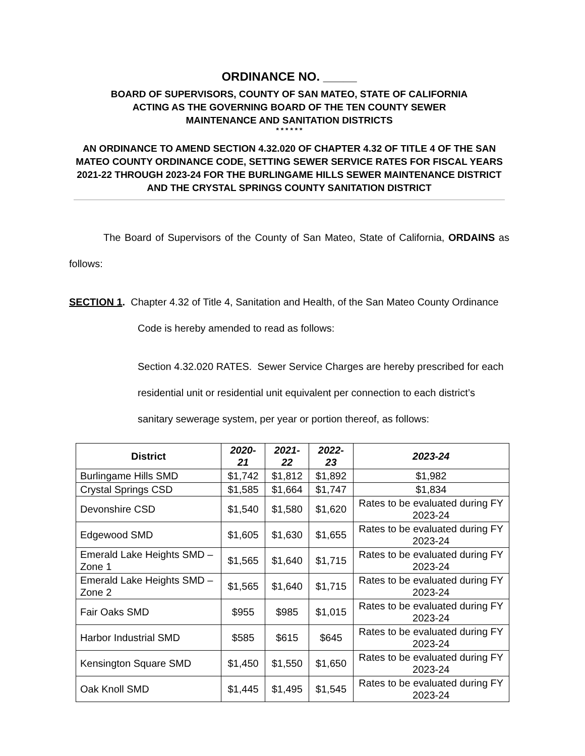ORDINANCE NO. _____
BOARD OF SUPERVISORS, COUNTY OF SAN MATEO, STATE OF CALIFORNIA
ACTING AS THE GOVERNING BOARD OF THE TEN COUNTY SEWER
MAINTENANCE AND SANITATION DISTRICTS
* * * * * *
AN ORDINANCE TO AMEND SECTION 4.32.020 OF CHAPTER 4.32 OF TITLE 4 OF THE SAN MATEO COUNTY ORDINANCE CODE, SETTING SEWER SERVICE RATES FOR FISCAL YEARS 2021-22 THROUGH 2023-24 FOR THE BURLINGAME HILLS SEWER MAINTENANCE DISTRICT AND THE CRYSTAL SPRINGS COUNTY SANITATION DISTRICT
The Board of Supervisors of the County of San Mateo, State of California, ORDAINS as follows:
SECTION 1. Chapter 4.32 of Title 4, Sanitation and Health, of the San Mateo County Ordinance Code is hereby amended to read as follows:
Section 4.32.020 RATES. Sewer Service Charges are hereby prescribed for each residential unit or residential unit equivalent per connection to each district’s sanitary sewerage system, per year or portion thereof, as follows:
| District | 2020-21 | 2021-22 | 2022-23 | 2023-24 |
| --- | --- | --- | --- | --- |
| Burlingame Hills SMD | $1,742 | $1,812 | $1,892 | $1,982 |
| Crystal Springs CSD | $1,585 | $1,664 | $1,747 | $1,834 |
| Devonshire CSD | $1,540 | $1,580 | $1,620 | Rates to be evaluated during FY 2023-24 |
| Edgewood SMD | $1,605 | $1,630 | $1,655 | Rates to be evaluated during FY 2023-24 |
| Emerald Lake Heights SMD – Zone 1 | $1,565 | $1,640 | $1,715 | Rates to be evaluated during FY 2023-24 |
| Emerald Lake Heights SMD – Zone 2 | $1,565 | $1,640 | $1,715 | Rates to be evaluated during FY 2023-24 |
| Fair Oaks SMD | $955 | $985 | $1,015 | Rates to be evaluated during FY 2023-24 |
| Harbor Industrial SMD | $585 | $615 | $645 | Rates to be evaluated during FY 2023-24 |
| Kensington Square SMD | $1,450 | $1,550 | $1,650 | Rates to be evaluated during FY 2023-24 |
| Oak Knoll SMD | $1,445 | $1,495 | $1,545 | Rates to be evaluated during FY 2023-24 |